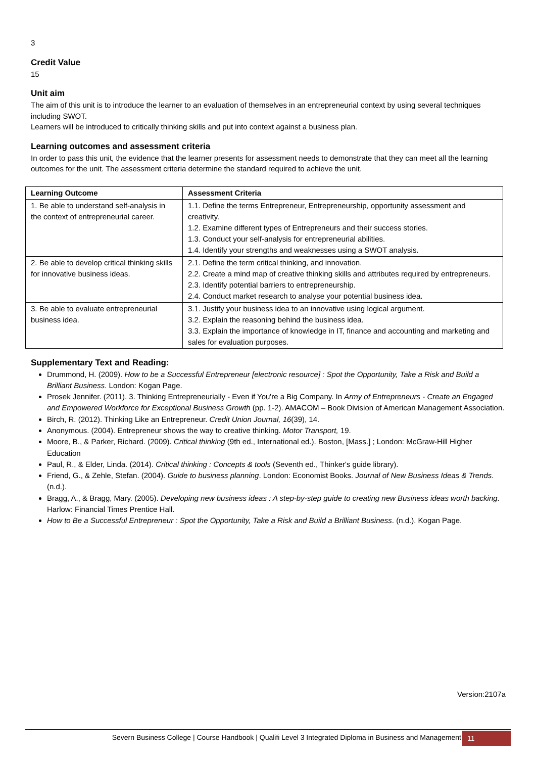3
Credit Value
15
Unit aim
The aim of this unit is to introduce the learner to an evaluation of themselves in an entrepreneurial context by using several techniques including SWOT.
Learners will be introduced to critically thinking skills and put into context against a business plan.
Learning outcomes and assessment criteria
In order to pass this unit, the evidence that the learner presents for assessment needs to demonstrate that they can meet all the learning outcomes for the unit. The assessment criteria determine the standard required to achieve the unit.
| Learning Outcome | Assessment Criteria |
| --- | --- |
| 1. Be able to understand self-analysis in the context of entrepreneurial career. | 1.1. Define the terms Entrepreneur, Entrepreneurship, opportunity assessment and creativity. 1.2. Examine different types of Entrepreneurs and their success stories. 1.3. Conduct your self-analysis for entrepreneurial abilities. 1.4. Identify your strengths and weaknesses using a SWOT analysis. |
| 2. Be able to develop critical thinking skills for innovative business ideas. | 2.1. Define the term critical thinking, and innovation. 2.2. Create a mind map of creative thinking skills and attributes required by entrepreneurs. 2.3. Identify potential barriers to entrepreneurship. 2.4. Conduct market research to analyse your potential business idea. |
| 3. Be able to evaluate entrepreneurial business idea. | 3.1. Justify your business idea to an innovative using logical argument. 3.2. Explain the reasoning behind the business idea. 3.3. Explain the importance of knowledge in IT, finance and accounting and marketing and sales for evaluation purposes. |
Supplementary Text and Reading:
Drummond, H. (2009). How to be a Successful Entrepreneur [electronic resource] : Spot the Opportunity, Take a Risk and Build a Brilliant Business. London: Kogan Page.
Prosek Jennifer. (2011). 3. Thinking Entrepreneurially - Even if You're a Big Company. In Army of Entrepreneurs - Create an Engaged and Empowered Workforce for Exceptional Business Growth (pp. 1-2). AMACOM – Book Division of American Management Association.
Birch, R. (2012). Thinking Like an Entrepreneur. Credit Union Journal, 16(39), 14.
Anonymous. (2004). Entrepreneur shows the way to creative thinking. Motor Transport, 19.
Moore, B., & Parker, Richard. (2009). Critical thinking (9th ed., International ed.). Boston, [Mass.] ; London: McGraw-Hill Higher Education
Paul, R., & Elder, Linda. (2014). Critical thinking : Concepts & tools (Seventh ed., Thinker's guide library).
Friend, G., & Zehle, Stefan. (2004). Guide to business planning. London: Economist Books. Journal of New Business Ideas & Trends. (n.d.).
Bragg, A., & Bragg, Mary. (2005). Developing new business ideas : A step-by-step guide to creating new Business ideas worth backing. Harlow: Financial Times Prentice Hall.
How to Be a Successful Entrepreneur : Spot the Opportunity, Take a Risk and Build a Brilliant Business. (n.d.). Kogan Page.
Version:2107a
Severn Business College | Course Handbook | Qualifi Level 3 Integrated Diploma in Business and Management 11